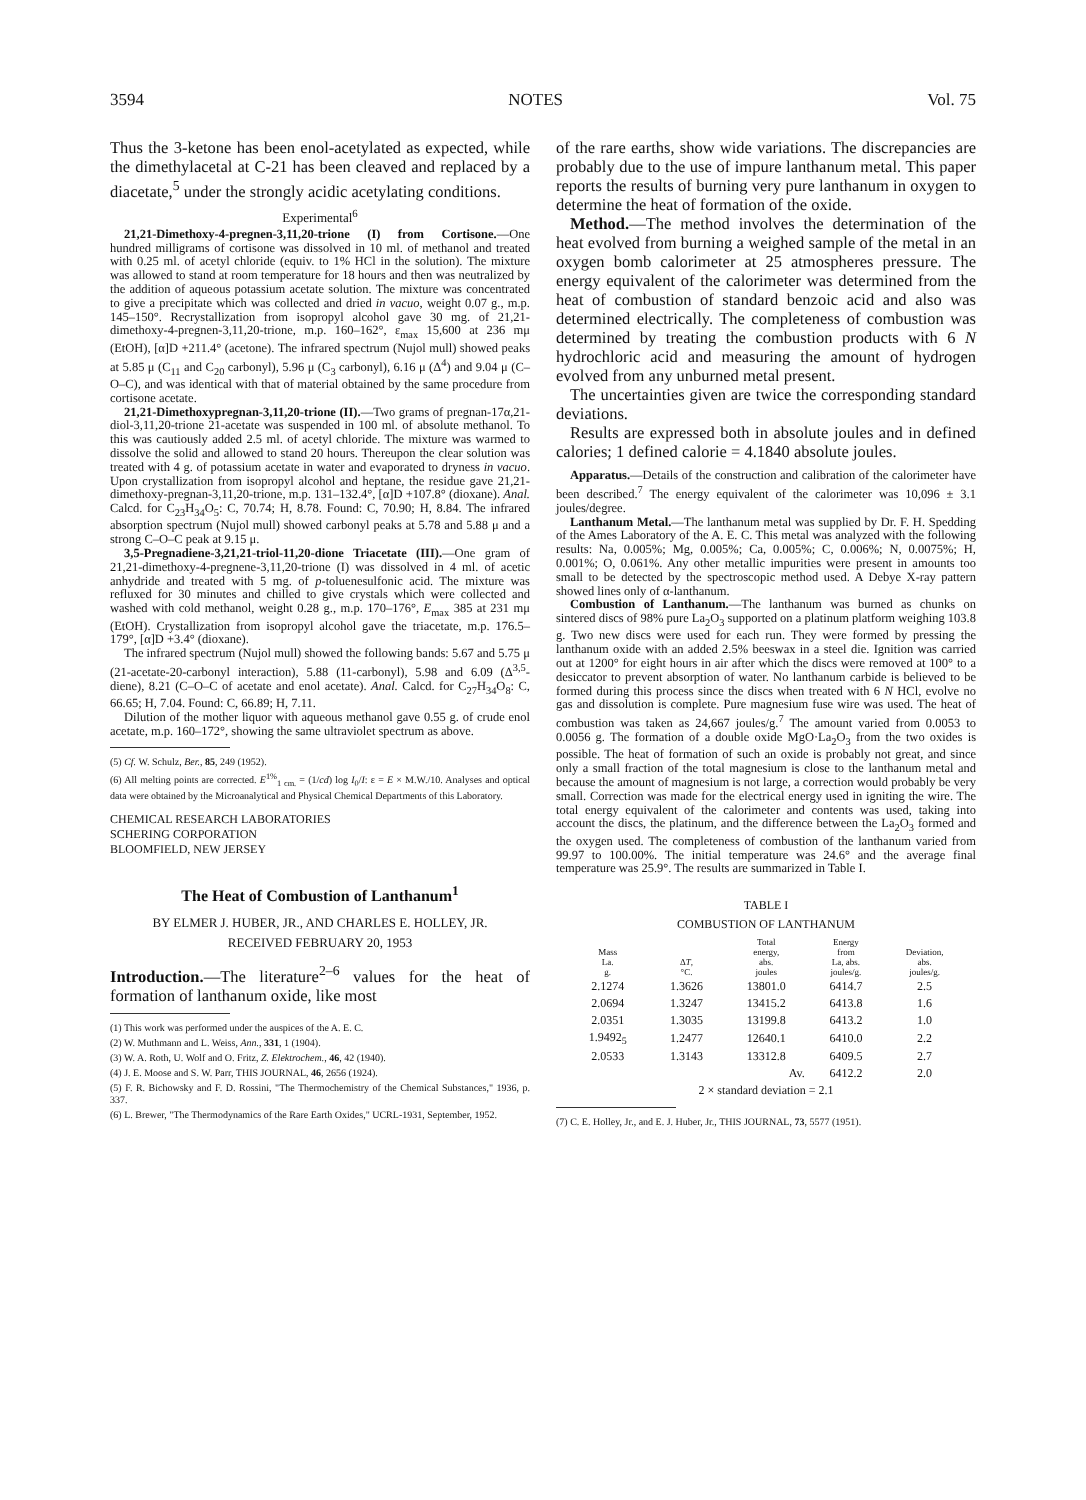3594 NOTES Vol. 75
Thus the 3-ketone has been enol-acetylated as expected, while the dimethylacetal at C-21 has been cleaved and replaced by a diacetate,<sup>5</sup> under the strongly acidic acetylating conditions.
Experimental<sup>6</sup>
21,21-Dimethoxy-4-pregnen-3,11,20-trione (I) from Cortisone.—One hundred milligrams of cortisone was dissolved in 10 ml. of methanol and treated with 0.25 ml. of acetyl chloride (equiv. to 1% HCl in the solution). The mixture was allowed to stand at room temperature for 18 hours and then was neutralized by the addition of aqueous potassium acetate solution. The mixture was concentrated to give a precipitate which was collected and dried in vacuo, weight 0.07 g., m.p. 145–150°. Recrystallization from isopropyl alcohol gave 30 mg. of 21,21-dimethoxy-4-pregnen-3,11,20-trione, m.p. 160–162°, ε<sub>max</sub> 15,600 at 236 mμ (EtOH), [α]D +211.4° (acetone). The infrared spectrum (Nujol mull) showed peaks at 5.85 μ (C<sub>11</sub> and C<sub>20</sub> carbonyl), 5.96 μ (C<sub>3</sub> carbonyl), 6.16 μ (Δ<sup>4</sup>) and 9.04 μ (C–O–C), and was identical with that of material obtained by the same procedure from cortisone acetate.
21,21-Dimethoxypregnan-3,11,20-trione (II).—Two grams of pregnan-17α,21-diol-3,11,20-trione 21-acetate was suspended in 100 ml. of absolute methanol. To this was cautiously added 2.5 ml. of acetyl chloride. The mixture was warmed to dissolve the solid and allowed to stand 20 hours. Thereupon the clear solution was treated with 4 g. of potassium acetate in water and evaporated to dryness in vacuo. Upon crystallization from isopropyl alcohol and heptane, the residue gave 21,21-dimethoxy-pregnan-3,11,20-trione, m.p. 131–132.4°, [α]D +107.8° (dioxane). Anal. Calcd. for C<sub>23</sub>H<sub>34</sub>O<sub>5</sub>: C, 70.74; H, 8.78. Found: C, 70.90; H, 8.84. The infrared absorption spectrum (Nujol mull) showed carbonyl peaks at 5.78 and 5.88 μ and a strong C–O–C peak at 9.15 μ.
3,5-Pregnadiene-3,21,21-triol-11,20-dione Triacetate (III).—One gram of 21,21-dimethoxy-4-pregnene-3,11,20-trione (I) was dissolved in 4 ml. of acetic anhydride and treated with 5 mg. of p-toluenesulfonic acid. The mixture was refluxed for 30 minutes and chilled to give crystals which were collected and washed with cold methanol, weight 0.28 g., m.p. 170–176°, E<sub>max</sub> 385 at 231 mμ (EtOH). Crystallization from isopropyl alcohol gave the triacetate, m.p. 176.5–179°, [α]D +3.4° (dioxane).
The infrared spectrum (Nujol mull) showed the following bands: 5.67 and 5.75 μ (21-acetate-20-carbonyl interaction), 5.88 (11-carbonyl), 5.98 and 6.09 (Δ<sup>3,5</sup>-diene), 8.21 (C–O–C of acetate and enol acetate). Anal. Calcd. for C<sub>27</sub>H<sub>34</sub>O<sub>8</sub>: C, 66.65; H, 7.04. Found: C, 66.89; H, 7.11.
Dilution of the mother liquor with aqueous methanol gave 0.55 g. of crude enol acetate, m.p. 160–172°, showing the same ultraviolet spectrum as above.
(5) Cf. W. Schulz, Ber., 85, 249 (1952).
(6) All melting points are corrected. E<sup>1%</sup><sub>1 cm.</sub> = (1/cd) log I<sub>0</sub>/I: ε = E × M.W./10. Analyses and optical data were obtained by the Microanalytical and Physical Chemical Departments of this Laboratory.
CHEMICAL RESEARCH LABORATORIES
SCHERING CORPORATION
BLOOMFIELD, NEW JERSEY
The Heat of Combustion of Lanthanum<sup>1</sup>
BY ELMER J. HUBER, JR., AND CHARLES E. HOLLEY, JR.
RECEIVED FEBRUARY 20, 1953
Introduction.—The literature<sup>2–6</sup> values for the heat of formation of lanthanum oxide, like most
(1) This work was performed under the auspices of the A. E. C.
(2) W. Muthmann and L. Weiss, Ann., 331, 1 (1904).
(3) W. A. Roth, U. Wolf and O. Fritz, Z. Elektrochem., 46, 42 (1940).
(4) J. E. Moose and S. W. Parr, THIS JOURNAL, 46, 2656 (1924).
(5) F. R. Bichowsky and F. D. Rossini, "The Thermochemistry of the Chemical Substances," 1936, p. 337.
(6) L. Brewer, "The Thermodynamics of the Rare Earth Oxides," UCRL-1931, September, 1952.
of the rare earths, show wide variations. The discrepancies are probably due to the use of impure lanthanum metal. This paper reports the results of burning very pure lanthanum in oxygen to determine the heat of formation of the oxide.
Method.—The method involves the determination of the heat evolved from burning a weighed sample of the metal in an oxygen bomb calorimeter at 25 atmospheres pressure. The energy equivalent of the calorimeter was determined from the heat of combustion of standard benzoic acid and also was determined electrically. The completeness of combustion was determined by treating the combustion products with 6 N hydrochloric acid and measuring the amount of hydrogen evolved from any unburned metal present.
The uncertainties given are twice the corresponding standard deviations.
Results are expressed both in absolute joules and in defined calories; 1 defined calorie = 4.1840 absolute joules.
Apparatus.—Details of the construction and calibration of the calorimeter have been described.<sup>7</sup> The energy equivalent of the calorimeter was 10,096 ± 3.1 joules/degree.
Lanthanum Metal.—The lanthanum metal was supplied by Dr. F. H. Spedding of the Ames Laboratory of the A. E. C. This metal was analyzed with the following results: Na, 0.005%; Mg, 0.005%; Ca, 0.005%; C, 0.006%; N, 0.0075%; H, 0.001%; O, 0.061%. Any other metallic impurities were present in amounts too small to be detected by the spectroscopic method used. A Debye X-ray pattern showed lines only of α-lanthanum.
Combustion of Lanthanum.—The lanthanum was burned as chunks on sintered discs of 98% pure La<sub>2</sub>O<sub>3</sub> supported on a platinum platform weighing 103.8 g. Two new discs were used for each run. They were formed by pressing the lanthanum oxide with an added 2.5% beeswax in a steel die. Ignition was carried out at 1200° for eight hours in air after which the discs were removed at 100° to a desiccator to prevent absorption of water. No lanthanum carbide is believed to be formed during this process since the discs when treated with 6 N HCl, evolve no gas and dissolution is complete. Pure magnesium fuse wire was used. The heat of combustion was taken as 24,667 joules/g.<sup>7</sup> The amount varied from 0.0053 to 0.0056 g. The formation of a double oxide MgO·La<sub>2</sub>O<sub>3</sub> from the two oxides is possible. The heat of formation of such an oxide is probably not great, and since only a small fraction of the total magnesium is close to the lanthanum metal and because the amount of magnesium is not large, a correction would probably be very small. Correction was made for the electrical energy used in igniting the wire. The total energy equivalent of the calorimeter and contents was used, taking into account the discs, the platinum, and the difference between the La<sub>2</sub>O<sub>3</sub> formed and the oxygen used. The completeness of combustion of the lanthanum varied from 99.97 to 100.00%. The initial temperature was 24.6° and the average final temperature was 25.9°. The results are summarized in Table I.
TABLE I
COMBUSTION OF LANTHANUM
| Mass La. g. | Δ T , °C. | Total energy, abs. joules | Energy from La, abs. joules/g. | Deviation, abs. joules/g. |
| --- | --- | --- | --- | --- |
| 2.1274 | 1.3626 | 13801.0 | 6414.7 | 2.5 |
| 2.0694 | 1.3247 | 13415.2 | 6413.8 | 1.6 |
| 2.0351 | 1.3035 | 13199.8 | 6413.2 | 1.0 |
| 1.9492<sub>5</sub> | 1.2477 | 12640.1 | 6410.0 | 2.2 |
| 2.0533 | 1.3143 | 13312.8 | 6409.5 | 2.7 |
| | | Av. | 6412.2 | 2.0 |
| 2 × standard deviation = 2.1 | | | | |
(7) C. E. Holley, Jr., and E. J. Huber, Jr., THIS JOURNAL, 73, 5577 (1951).